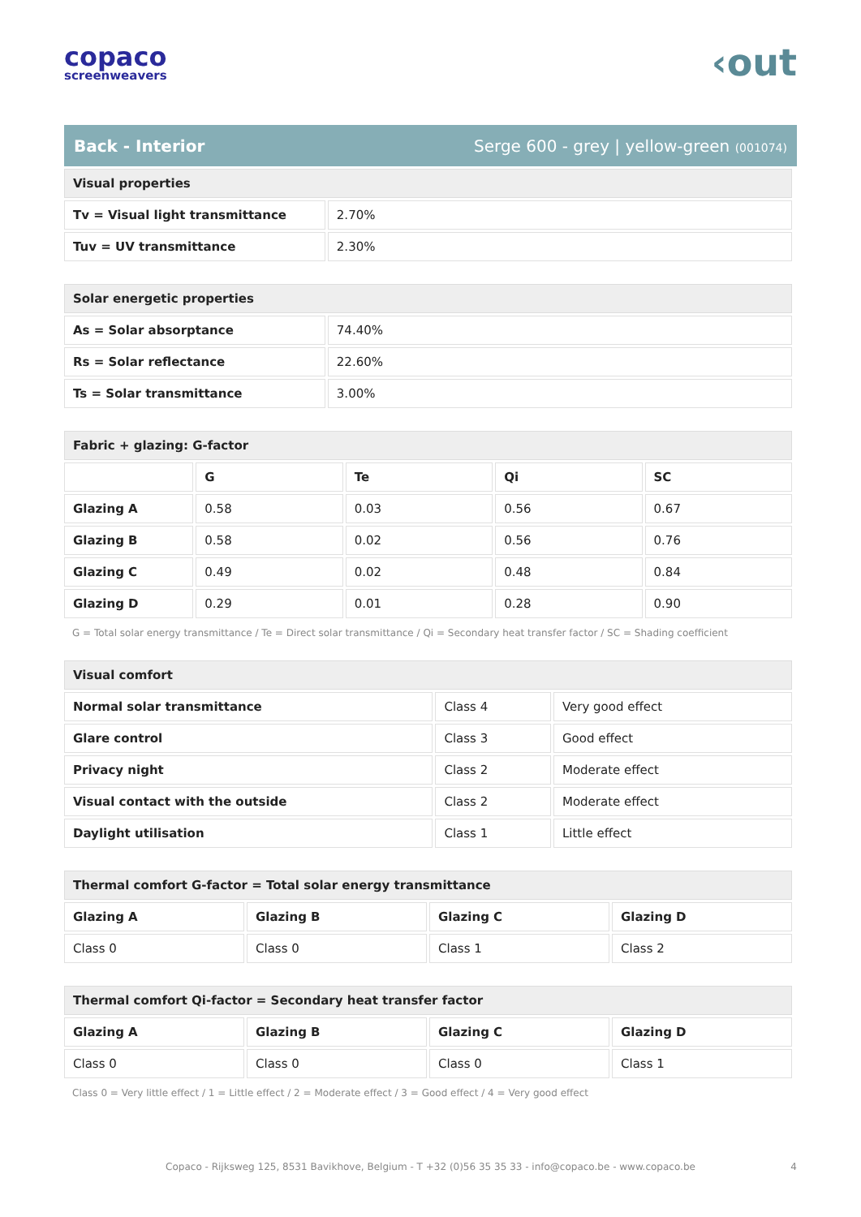copaco
screenweavers
‹out
Back - Interior Serge 600 - grey | yellow-green (001074)
| Visual properties | |
| Tv = Visual light transmittance | 2.70% |
| Tuv = UV transmittance | 2.30% |
| Solar energetic properties | |
| As = Solar absorptance | 74.40% |
| Rs = Solar reflectance | 22.60% |
| Ts = Solar transmittance | 3.00% |
| Fabric + glazing: G-factor | | | | |
| | G | Te | Qi | SC |
| Glazing A | 0.58 | 0.03 | 0.56 | 0.67 |
| Glazing B | 0.58 | 0.02 | 0.56 | 0.76 |
| Glazing C | 0.49 | 0.02 | 0.48 | 0.84 |
| Glazing D | 0.29 | 0.01 | 0.28 | 0.90 |
G = Total solar energy transmittance / Te = Direct solar transmittance / Qi = Secondary heat transfer factor / SC = Shading coefficient
| Visual comfort | | |
| Normal solar transmittance | Class 4 | Very good effect |
| Glare control | Class 3 | Good effect |
| Privacy night | Class 2 | Moderate effect |
| Visual contact with the outside | Class 2 | Moderate effect |
| Daylight utilisation | Class 1 | Little effect |
| Thermal comfort G-factor = Total solar energy transmittance | | | |
| Glazing A | Glazing B | Glazing C | Glazing D |
| Class 0 | Class 0 | Class 1 | Class 2 |
| Thermal comfort Qi-factor = Secondary heat transfer factor | | | |
| Glazing A | Glazing B | Glazing C | Glazing D |
| Class 0 | Class 0 | Class 0 | Class 1 |
Class 0 = Very little effect / 1 = Little effect / 2 = Moderate effect / 3 = Good effect / 4 = Very good effect
Copaco - Rijksweg 125, 8531 Bavikhove, Belgium - T +32 (0)56 35 35 33 - info@copaco.be - www.copaco.be 4